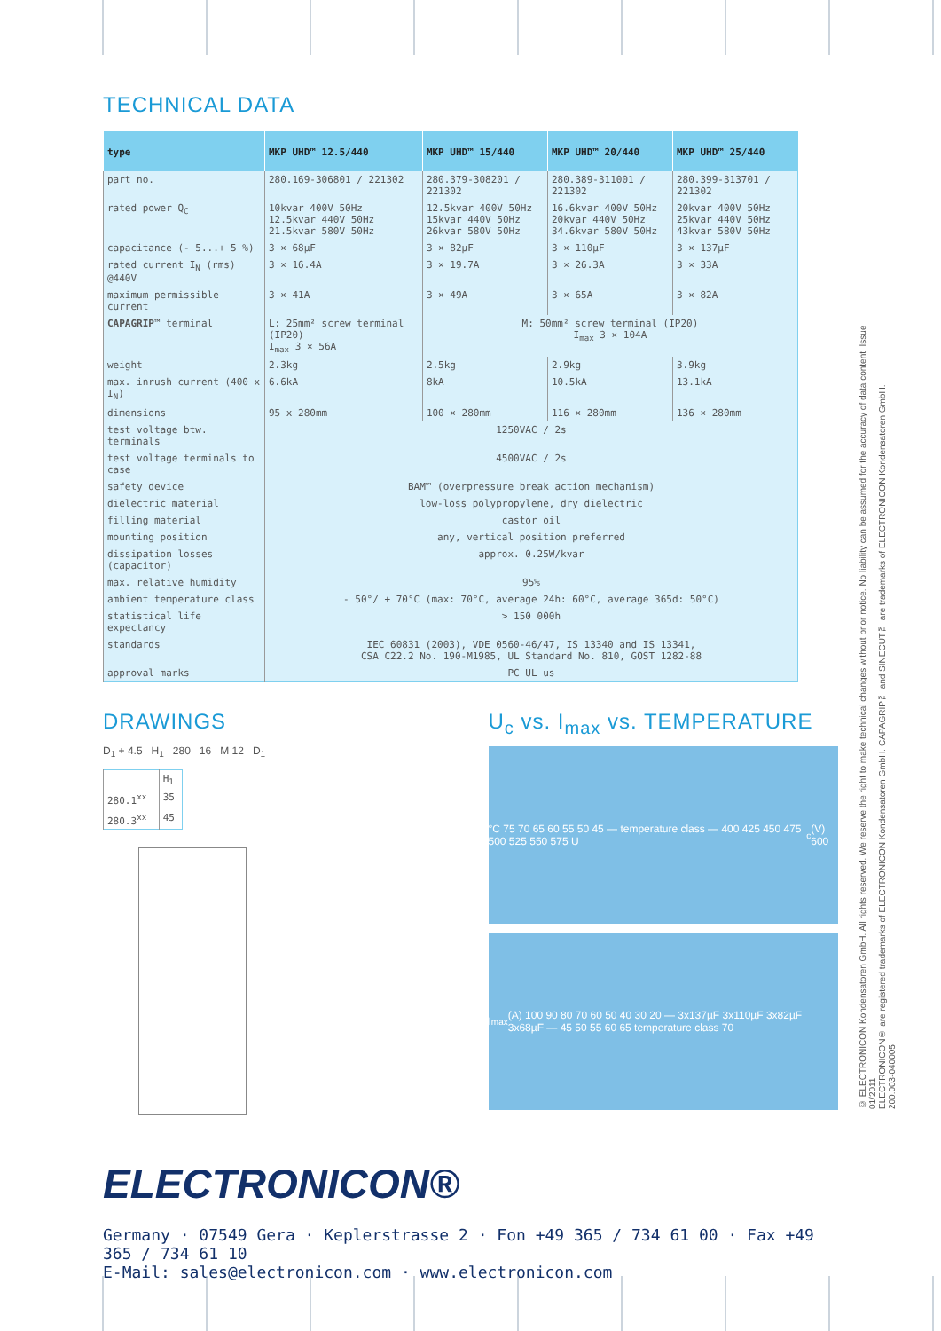TECHNICAL DATA
| type | MKP UHD™ 12.5/440 | MKP UHD™ 15/440 | MKP UHD™ 20/440 | MKP UHD™ 25/440 |
| --- | --- | --- | --- | --- |
| part no. | 280.169-306801 / 221302 | 280.379-308201 / 221302 | 280.389-311001 / 221302 | 280.399-313701 / 221302 |
| rated power Q<sub>C</sub> | 10kvar 400V 50Hz 12.5kvar 440V 50Hz 21.5kvar 580V 50Hz | 12.5kvar 400V 50Hz 15kvar 440V 50Hz 26kvar 580V 50Hz | 16.6kvar 400V 50Hz 20kvar 440V 50Hz 34.6kvar 580V 50Hz | 20kvar 400V 50Hz 25kvar 440V 50Hz 43kvar 580V 50Hz |
| capacitance (- 5...+ 5 %) | 3 × 68µF | 3 × 82µF | 3 × 110µF | 3 × 137µF |
| rated current I<sub>N</sub> (rms) @440V | 3 × 16.4A | 3 × 19.7A | 3 × 26.3A | 3 × 33A |
| maximum permissible current | 3 × 41A | 3 × 49A | 3 × 65A | 3 × 82A |
| CAPAGRIP ™ terminal | L: 25mm² screw terminal (IP20) I<sub>max</sub> 3 × 56A | M: 50mm² screw terminal (IP20) I<sub>max</sub> 3 × 104A | | |
| weight | 2.3kg | 2.5kg | 2.9kg | 3.9kg |
| max. inrush current (400 x I<sub>N</sub>) | 6.6kA | 8kA | 10.5kA | 13.1kA |
| dimensions | 95 x 280mm | 100 × 280mm | 116 × 280mm | 136 × 280mm |
| test voltage btw. terminals | 1250VAC / 2s | | | |
| test voltage terminals to case | 4500VAC / 2s | | | |
| safety device | BAM™ (overpressure break action mechanism) | | | |
| dielectric material | low-loss polypropylene, dry dielectric | | | |
| filling material | castor oil | | | |
| mounting position | any, vertical position preferred | | | |
| dissipation losses (capacitor) | approx. 0.25W/kvar | | | |
| max. relative humidity | 95% | | | |
| ambient temperature class | - 50°/ + 70°C (max: 70°C, average 24h: 60°C, average 365d: 50°C) | | | |
| statistical life expectancy | > 150 000h | | | |
| standards | IEC 60831 (2003), VDE 0560-46/47, IS 13340 and IS 13341, CSA C22.2 No. 190-M1985, UL Standard No. 810, GOST 1282-88 | | | |
| approval marks | PC UL us | | | |
DRAWINGS
D<sub>1</sub> + 4.5 H<sub>1</sub> 280 16 M 12 D<sub>1</sub>
| | H<sub>1</sub> |
| 280.1<sup>xx</sup> | 35 |
| 280.3<sup>xx</sup> | 45 |
U<sub>c</sub> vs. I<sub>max</sub> vs. TEMPERATURE
°C 75 70 65 60 55 50 45 — temperature class — 400 425 450 475 500 525 550 575 U<sub>c</sub>(V) 600
I<sub>max</sub>(A) 100 90 80 70 60 50 40 30 20 — 3x137µF 3x110µF 3x82µF 3x68µF — 45 50 55 60 65 temperature class 70
ELECTRONICON®
Germany · 07549 Gera · Keplerstrasse 2 · Fon +49 365 / 734 61 00 · Fax +49 365 / 734 61 10
E-Mail: sales@electronicon.com · www.electronicon.com
© ELECTRONICON Kondensatoren GmbH. All rights reserved. We reserve the right to make technical changes without prior notice. No liability can be assumed for the accuracy of data content. Issue 01/2011
ELECTRONICON® are registered trademarks of ELECTRONICON Kondensatoren GmbH. CAPAGRIP™ and SINECUT™ are trademarks of ELECTRONICON Kondensatoren GmbH.
200.003-040005